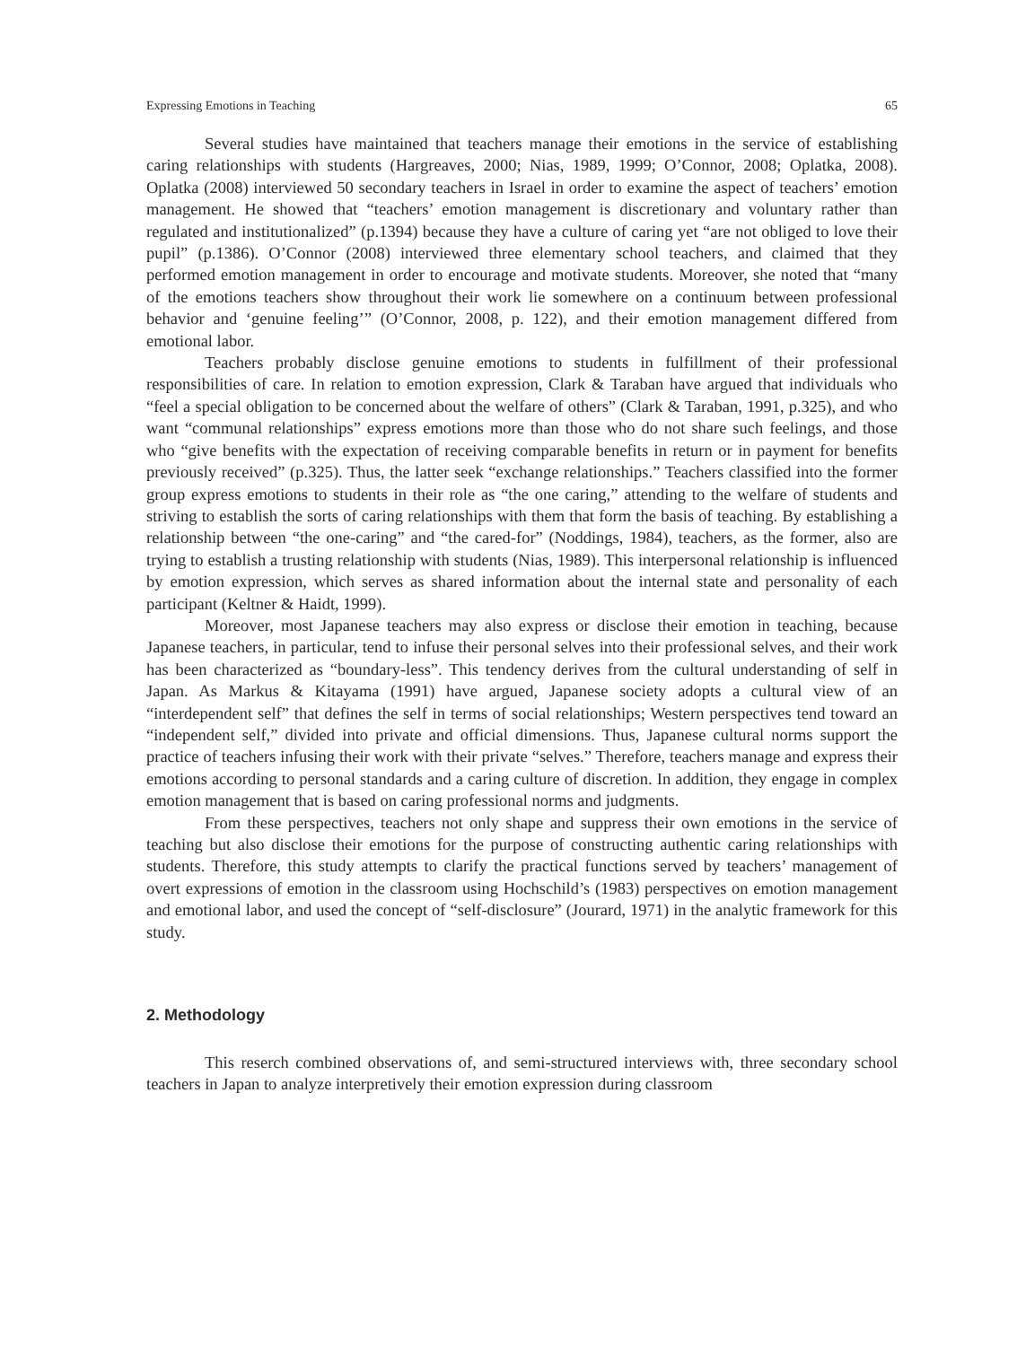Expressing Emotions in Teaching 65
Several studies have maintained that teachers manage their emotions in the service of establishing caring relationships with students (Hargreaves, 2000; Nias, 1989, 1999; O’Connor, 2008; Oplatka, 2008). Oplatka (2008) interviewed 50 secondary teachers in Israel in order to examine the aspect of teachers’ emotion management. He showed that “teachers’ emotion management is discretionary and voluntary rather than regulated and institutionalized” (p.1394) because they have a culture of caring yet “are not obliged to love their pupil” (p.1386). O’Connor (2008) interviewed three elementary school teachers, and claimed that they performed emotion management in order to encourage and motivate students. Moreover, she noted that “many of the emotions teachers show throughout their work lie somewhere on a continuum between professional behavior and ‘genuine feeling’” (O’Connor, 2008, p. 122), and their emotion management differed from emotional labor.
Teachers probably disclose genuine emotions to students in fulfillment of their professional responsibilities of care. In relation to emotion expression, Clark & Taraban have argued that individuals who “feel a special obligation to be concerned about the welfare of others” (Clark & Taraban, 1991, p.325), and who want “communal relationships” express emotions more than those who do not share such feelings, and those who “give benefits with the expectation of receiving comparable benefits in return or in payment for benefits previously received” (p.325). Thus, the latter seek “exchange relationships.” Teachers classified into the former group express emotions to students in their role as “the one caring,” attending to the welfare of students and striving to establish the sorts of caring relationships with them that form the basis of teaching. By establishing a relationship between “the one-caring” and “the cared-for” (Noddings, 1984), teachers, as the former, also are trying to establish a trusting relationship with students (Nias, 1989). This interpersonal relationship is influenced by emotion expression, which serves as shared information about the internal state and personality of each participant (Keltner & Haidt, 1999).
Moreover, most Japanese teachers may also express or disclose their emotion in teaching, because Japanese teachers, in particular, tend to infuse their personal selves into their professional selves, and their work has been characterized as “boundary-less”. This tendency derives from the cultural understanding of self in Japan. As Markus & Kitayama (1991) have argued, Japanese society adopts a cultural view of an “interdependent self” that defines the self in terms of social relationships; Western perspectives tend toward an “independent self,” divided into private and official dimensions. Thus, Japanese cultural norms support the practice of teachers infusing their work with their private “selves.” Therefore, teachers manage and express their emotions according to personal standards and a caring culture of discretion. In addition, they engage in complex emotion management that is based on caring professional norms and judgments.
From these perspectives, teachers not only shape and suppress their own emotions in the service of teaching but also disclose their emotions for the purpose of constructing authentic caring relationships with students. Therefore, this study attempts to clarify the practical functions served by teachers’ management of overt expressions of emotion in the classroom using Hochschild’s (1983) perspectives on emotion management and emotional labor, and used the concept of “self-disclosure” (Jourard, 1971) in the analytic framework for this study.
2. Methodology
This reserch combined observations of, and semi-structured interviews with, three secondary school teachers in Japan to analyze interpretively their emotion expression during classroom